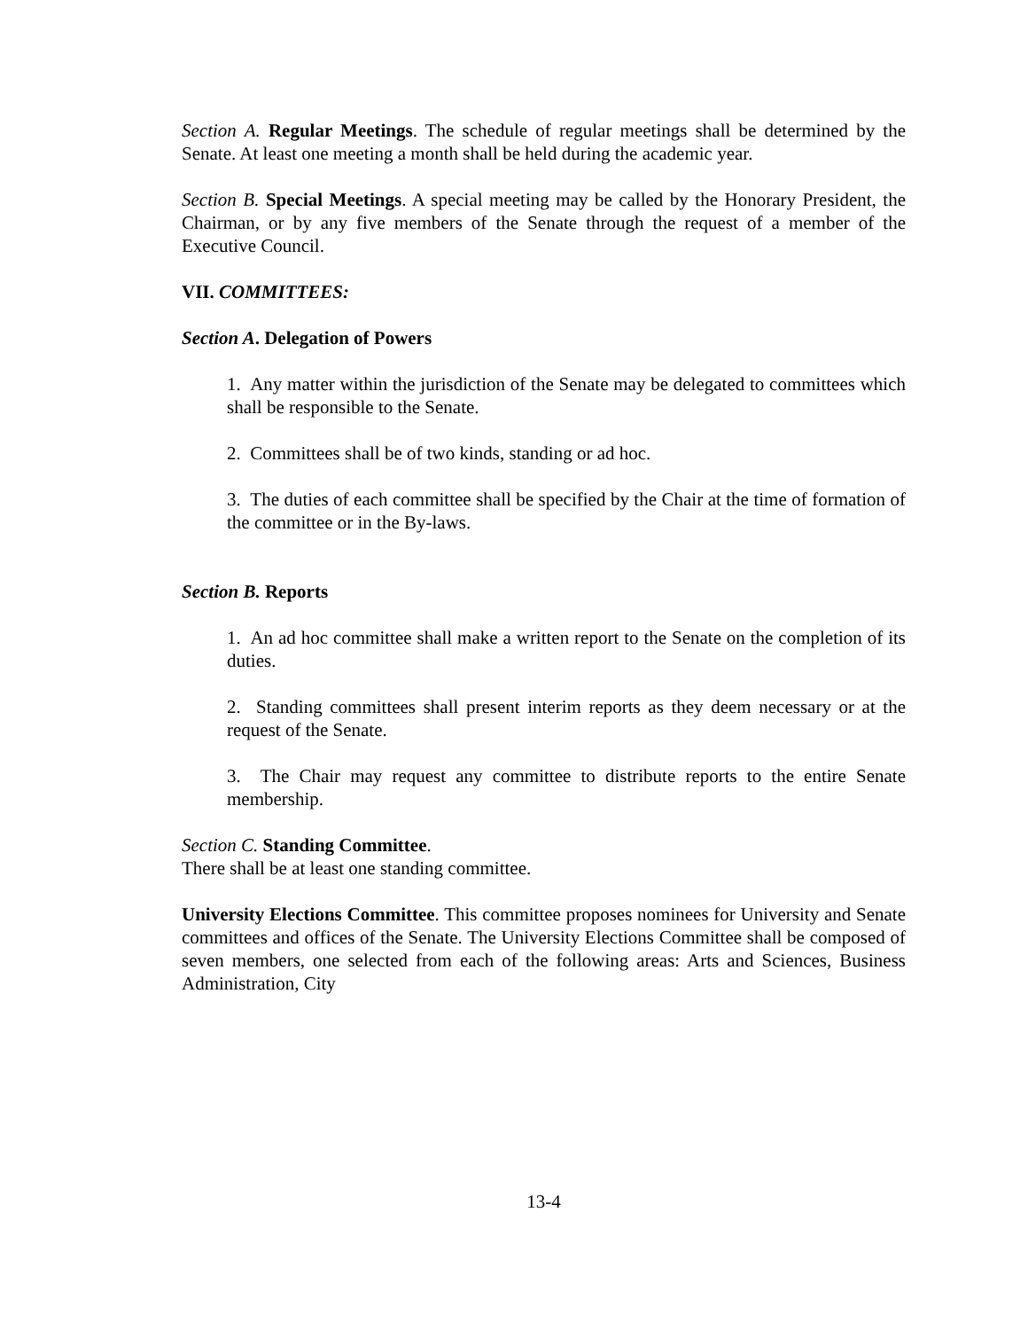Section A. Regular Meetings. The schedule of regular meetings shall be determined by the Senate. At least one meeting a month shall be held during the academic year.
Section B. Special Meetings. A special meeting may be called by the Honorary President, the Chairman, or by any five members of the Senate through the request of a member of the Executive Council.
VII. COMMITTEES:
Section A. Delegation of Powers
1. Any matter within the jurisdiction of the Senate may be delegated to committees which shall be responsible to the Senate.
2. Committees shall be of two kinds, standing or ad hoc.
3. The duties of each committee shall be specified by the Chair at the time of formation of the committee or in the By-laws.
Section B. Reports
1. An ad hoc committee shall make a written report to the Senate on the completion of its duties.
2. Standing committees shall present interim reports as they deem necessary or at the request of the Senate.
3. The Chair may request any committee to distribute reports to the entire Senate membership.
Section C. Standing Committee.
There shall be at least one standing committee.
University Elections Committee. This committee proposes nominees for University and Senate committees and offices of the Senate. The University Elections Committee shall be composed of seven members, one selected from each of the following areas: Arts and Sciences, Business Administration, City
13-4